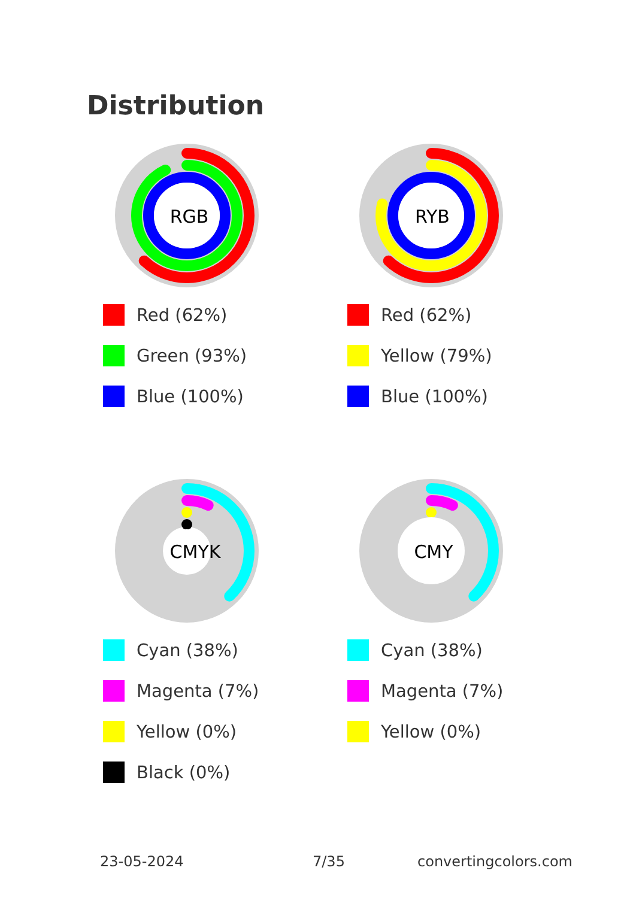Distribution
RGB
Red (62%)
Green (93%)
Blue (100%)
RYB
Red (62%)
Yellow (79%)
Blue (100%)
CMYK
Cyan (38%)
Magenta (7%)
Yellow (0%)
Black (0%)
CMY
Cyan (38%)
Magenta (7%)
Yellow (0%)
23-05-2024 7/35 convertingcolors.com